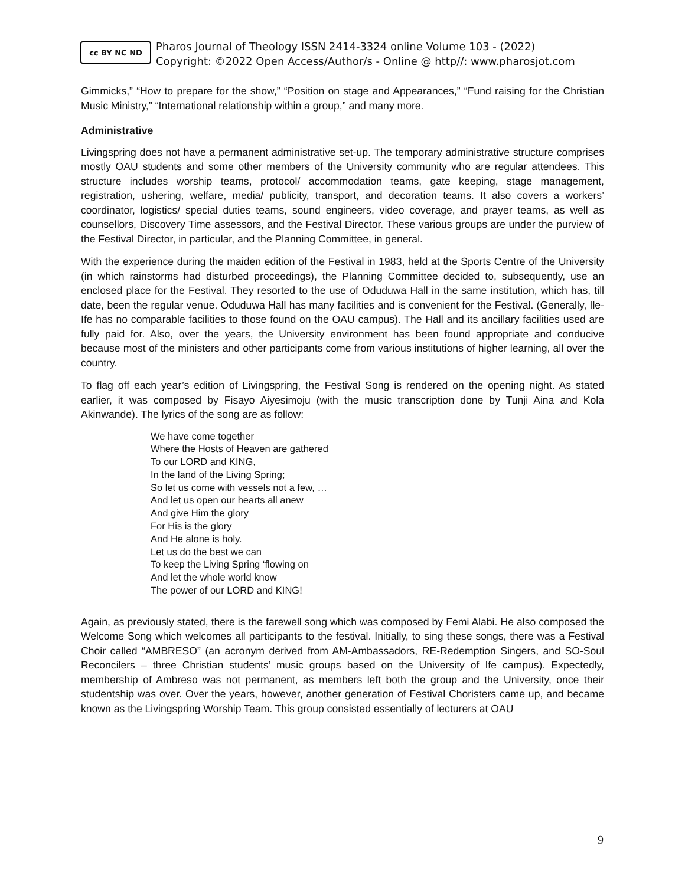cc BY NC ND
Pharos Journal of Theology ISSN 2414-3324 online Volume 103 - (2022)
Copyright: ©2022 Open Access/Author/s - Online @ http//: www.pharosjot.com
Gimmicks,” “How to prepare for the show,” “Position on stage and Appearances,” “Fund raising for the Christian Music Ministry,” “International relationship within a group,” and many more.
Administrative
Livingspring does not have a permanent administrative set-up. The temporary administrative structure comprises mostly OAU students and some other members of the University community who are regular attendees. This structure includes worship teams, protocol/ accommodation teams, gate keeping, stage management, registration, ushering, welfare, media/ publicity, transport, and decoration teams. It also covers a workers’ coordinator, logistics/ special duties teams, sound engineers, video coverage, and prayer teams, as well as counsellors, Discovery Time assessors, and the Festival Director. These various groups are under the purview of the Festival Director, in particular, and the Planning Committee, in general.
With the experience during the maiden edition of the Festival in 1983, held at the Sports Centre of the University (in which rainstorms had disturbed proceedings), the Planning Committee decided to, subsequently, use an enclosed place for the Festival. They resorted to the use of Oduduwa Hall in the same institution, which has, till date, been the regular venue. Oduduwa Hall has many facilities and is convenient for the Festival. (Generally, Ile-Ife has no comparable facilities to those found on the OAU campus). The Hall and its ancillary facilities used are fully paid for. Also, over the years, the University environment has been found appropriate and conducive because most of the ministers and other participants come from various institutions of higher learning, all over the country.
To flag off each year’s edition of Livingspring, the Festival Song is rendered on the opening night. As stated earlier, it was composed by Fisayo Aiyesimoju (with the music transcription done by Tunji Aina and Kola Akinwande). The lyrics of the song are as follow:
We have come together
Where the Hosts of Heaven are gathered
To our LORD and KING,
In the land of the Living Spring;
So let us come with vessels not a few, …
And let us open our hearts all anew
And give Him the glory
For His is the glory
And He alone is holy.
Let us do the best we can
To keep the Living Spring ‘flowing on
And let the whole world know
The power of our LORD and KING!
Again, as previously stated, there is the farewell song which was composed by Femi Alabi. He also composed the Welcome Song which welcomes all participants to the festival. Initially, to sing these songs, there was a Festival Choir called “AMBRESO” (an acronym derived from AM-Ambassadors, RE-Redemption Singers, and SO-Soul Reconcilers – three Christian students’ music groups based on the University of Ife campus). Expectedly, membership of Ambreso was not permanent, as members left both the group and the University, once their studentship was over. Over the years, however, another generation of Festival Choristers came up, and became known as the Livingspring Worship Team. This group consisted essentially of lecturers at OAU
9